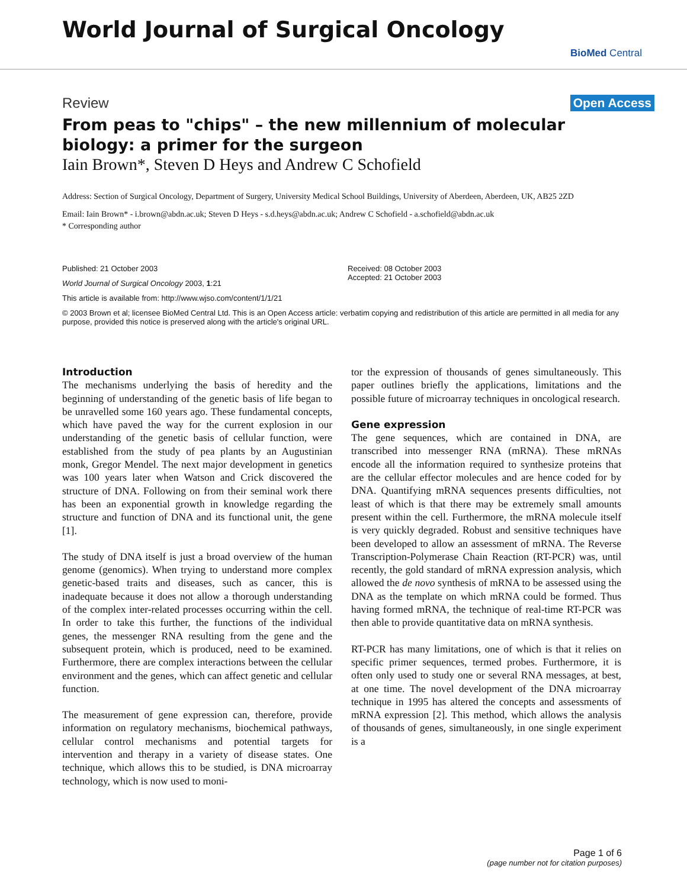World Journal of Surgical Oncology
BioMed Central
Review Open Access
From peas to "chips" – the new millennium of molecular biology: a primer for the surgeon
Iain Brown*, Steven D Heys and Andrew C Schofield
Address: Section of Surgical Oncology, Department of Surgery, University Medical School Buildings, University of Aberdeen, Aberdeen, UK, AB25 2ZD
Email: Iain Brown* - i.brown@abdn.ac.uk; Steven D Heys - s.d.heys@abdn.ac.uk; Andrew C Schofield - a.schofield@abdn.ac.uk
* Corresponding author
Published: 21 October 2003
World Journal of Surgical Oncology 2003, 1:21
This article is available from: http://www.wjso.com/content/1/1/21
Received: 08 October 2003
Accepted: 21 October 2003
© 2003 Brown et al; licensee BioMed Central Ltd. This is an Open Access article: verbatim copying and redistribution of this article are permitted in all media for any purpose, provided this notice is preserved along with the article's original URL.
Introduction
The mechanisms underlying the basis of heredity and the beginning of understanding of the genetic basis of life began to be unravelled some 160 years ago. These fundamental concepts, which have paved the way for the current explosion in our understanding of the genetic basis of cellular function, were established from the study of pea plants by an Augustinian monk, Gregor Mendel. The next major development in genetics was 100 years later when Watson and Crick discovered the structure of DNA. Following on from their seminal work there has been an exponential growth in knowledge regarding the structure and function of DNA and its functional unit, the gene [1].
The study of DNA itself is just a broad overview of the human genome (genomics). When trying to understand more complex genetic-based traits and diseases, such as cancer, this is inadequate because it does not allow a thorough understanding of the complex inter-related processes occurring within the cell. In order to take this further, the functions of the individual genes, the messenger RNA resulting from the gene and the subsequent protein, which is produced, need to be examined. Furthermore, there are complex interactions between the cellular environment and the genes, which can affect genetic and cellular function.
The measurement of gene expression can, therefore, provide information on regulatory mechanisms, biochemical pathways, cellular control mechanisms and potential targets for intervention and therapy in a variety of disease states. One technique, which allows this to be studied, is DNA microarray technology, which is now used to moni-
tor the expression of thousands of genes simultaneously. This paper outlines briefly the applications, limitations and the possible future of microarray techniques in oncological research.
Gene expression
The gene sequences, which are contained in DNA, are transcribed into messenger RNA (mRNA). These mRNAs encode all the information required to synthesize proteins that are the cellular effector molecules and are hence coded for by DNA. Quantifying mRNA sequences presents difficulties, not least of which is that there may be extremely small amounts present within the cell. Furthermore, the mRNA molecule itself is very quickly degraded. Robust and sensitive techniques have been developed to allow an assessment of mRNA. The Reverse Transcription-Polymerase Chain Reaction (RT-PCR) was, until recently, the gold standard of mRNA expression analysis, which allowed the de novo synthesis of mRNA to be assessed using the DNA as the template on which mRNA could be formed. Thus having formed mRNA, the technique of real-time RT-PCR was then able to provide quantitative data on mRNA synthesis.
RT-PCR has many limitations, one of which is that it relies on specific primer sequences, termed probes. Furthermore, it is often only used to study one or several RNA messages, at best, at one time. The novel development of the DNA microarray technique in 1995 has altered the concepts and assessments of mRNA expression [2]. This method, which allows the analysis of thousands of genes, simultaneously, in one single experiment is a
Page 1 of 6
(page number not for citation purposes)